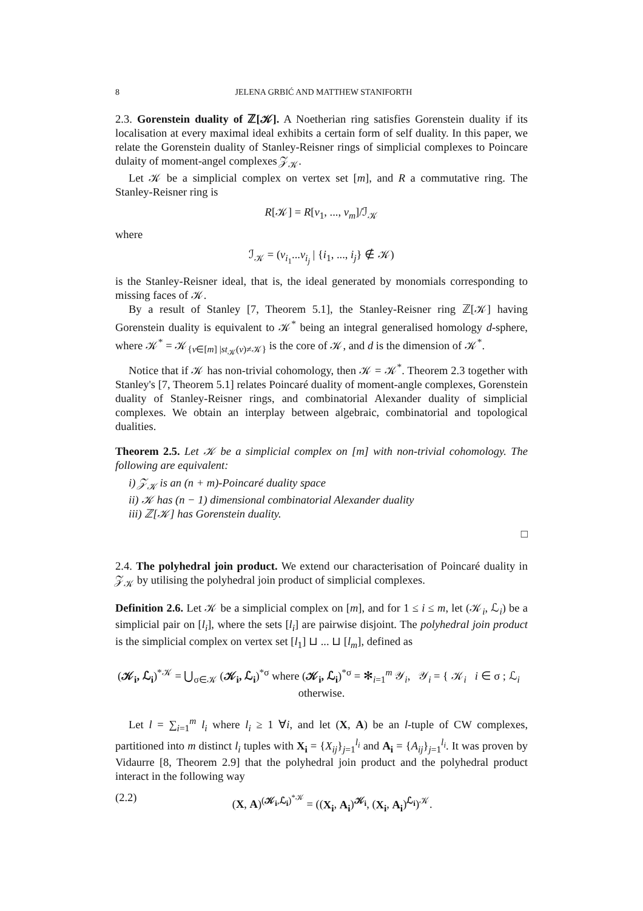8 JELENA GRBIĆ AND MATTHEW STANIFORTH
2.3. Gorenstein duality of ℤ[𝒦]. A Noetherian ring satisfies Gorenstein duality if its localisation at every maximal ideal exhibits a certain form of self duality. In this paper, we relate the Gorenstein duality of Stanley-Reisner rings of simplicial complexes to Poincare dulaity of moment-angel complexes 𝒵<sub>𝒦</sub>.
Let 𝒦 be a simplicial complex on vertex set [m], and R a commutative ring. The Stanley-Reisner ring is
R[𝒦] = R[v<sub>1</sub>, ..., v<sub>m</sub>]/ℐ<sub>𝒦</sub>
where
ℐ<sub>𝒦</sub> = (v<sub>i<sub>1</sub></sub>...v<sub>i<sub>j</sub></sub> | {i<sub>1</sub>, ..., i<sub>j</sub>} ∉ 𝒦)
is the Stanley-Reisner ideal, that is, the ideal generated by monomials corresponding to missing faces of 𝒦.
By a result of Stanley [7, Theorem 5.1], the Stanley-Reisner ring ℤ[𝒦] having Gorenstein duality is equivalent to 𝒦<sup>*</sup> being an integral generalised homology d-sphere, where 𝒦<sup>*</sup> = 𝒦<sub>{v∈[m] |st<sub>𝒦</sub>(v)≠𝒦}</sub> is the core of 𝒦, and d is the dimension of 𝒦<sup>*</sup>.
Notice that if 𝒦 has non-trivial cohomology, then 𝒦 = 𝒦<sup>*</sup>. Theorem 2.3 together with Stanley's [7, Theorem 5.1] relates Poincaré duality of moment-angle complexes, Gorenstein duality of Stanley-Reisner rings, and combinatorial Alexander duality of simplicial complexes. We obtain an interplay between algebraic, combinatorial and topological dualities.
Theorem 2.5. Let 𝒦 be a simplicial complex on [m] with non-trivial cohomology. The following are equivalent:
i) 𝒵<sub>𝒦</sub> is an (n + m)-Poincaré duality space
ii) 𝒦 has (n − 1) dimensional combinatorial Alexander duality
iii) ℤ[𝒦] has Gorenstein duality.
□
2.4. The polyhedral join product. We extend our characterisation of Poincaré duality in 𝒵<sub>𝒦</sub> by utilising the polyhedral join product of simplicial complexes.
Definition 2.6. Let 𝒦 be a simplicial complex on [m], and for 1 ≤ i ≤ m, let (𝒦<sub>i</sub>, ℒ<sub>i</sub>) be a simplicial pair on [l<sub>i</sub>], where the sets [l<sub>i</sub>] are pairwise disjoint. The polyhedral join product is the simplicial complex on vertex set [l<sub>1</sub>] ⊔ ... ⊔ [l<sub>m</sub>], defined as
(𝒦<sub>i</sub>, ℒ<sub>i</sub>)<sup>*𝒦</sup> = ⋃<sub>σ∈𝒦</sub> (𝒦<sub>i</sub>, ℒ<sub>i</sub>)<sup>*σ</sup> where (𝒦<sub>i</sub>, ℒ<sub>i</sub>)<sup>*σ</sup> = ✻<sub>i=1</sub><sup>m</sup> 𝒴<sub>i</sub>, 𝒴<sub>i</sub> = { 𝒦<sub>i</sub> i ∈ σ ; ℒ<sub>i</sub> otherwise.
Let l = ∑<sub>i=1</sub><sup>m</sup> l<sub>i</sub> where l<sub>i</sub> ≥ 1 ∀i, and let (X, A) be an l-tuple of CW complexes, partitioned into m distinct l<sub>i</sub> tuples with X<sub>i</sub> = {X<sub>ij</sub>}<sub>j=1</sub><sup>l<sub>i</sub></sup> and A<sub>i</sub> = {A<sub>ij</sub>}<sub>j=1</sub><sup>l<sub>i</sub></sup>. It was proven by Vidaurre [8, Theorem 2.9] that the polyhedral join product and the polyhedral product interact in the following way
(2.2) (X, A)<sup>(𝒦<sub>i</sub>,ℒ<sub>i</sub>)<sup>*𝒦</sup></sup> = ((X<sub>i</sub>, A<sub>i</sub>)<sup>𝒦<sub>i</sub></sup>, (X<sub>i</sub>, A<sub>i</sub>)<sup>ℒ<sub>i</sub></sup>)<sup>𝒦</sup>.